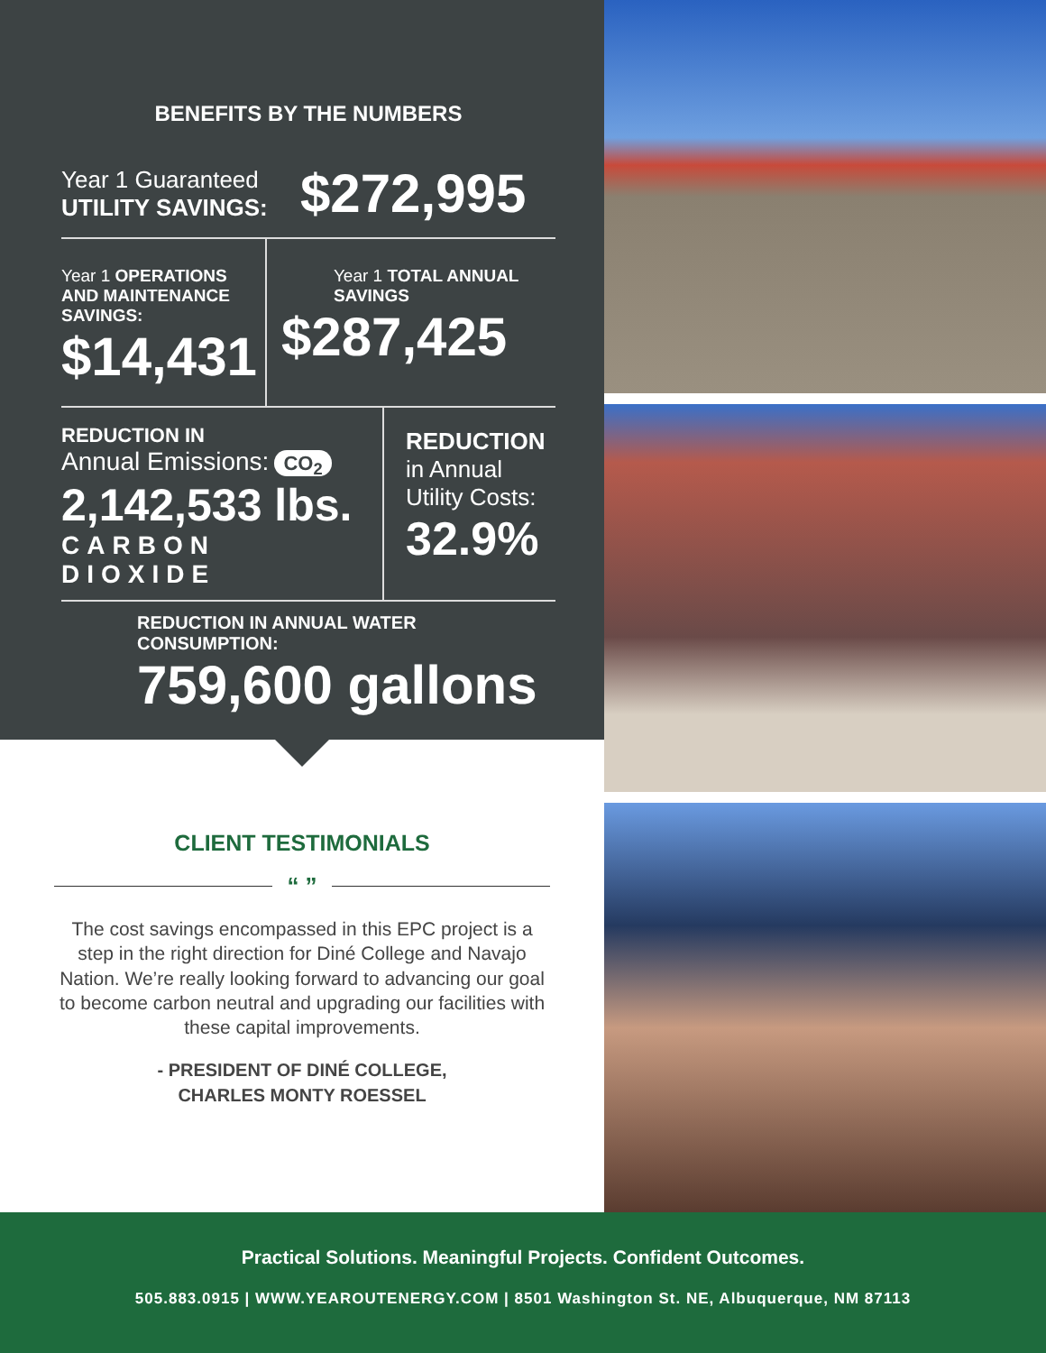BENEFITS BY THE NUMBERS
Year 1 Guaranteed
UTILITY SAVINGS:
$272,995
Year 1 OPERATIONS AND MAINTENANCE SAVINGS:
$14,431
Year 1 TOTAL ANNUAL SAVINGS
$287,425
REDUCTION IN
Annual Emissions: CO<sub>2</sub>
2,142,533 lbs.
CARBON DIOXIDE
REDUCTION
in Annual
Utility Costs:
32.9%
REDUCTION IN ANNUAL WATER CONSUMPTION:
759,600 gallons
CLIENT TESTIMONIALS
“ ”
The cost savings encompassed in this EPC project is a step in the right direction for Diné College and Navajo Nation. We’re really looking forward to advancing our goal to become carbon neutral and upgrading our facilities with these capital improvements.
- PRESIDENT OF DINÉ COLLEGE,
CHARLES MONTY ROESSEL
Practical Solutions. Meaningful Projects. Confident Outcomes.
505.883.0915 | WWW.YEAROUTENERGY.COM | 8501 Washington St. NE, Albuquerque, NM 87113